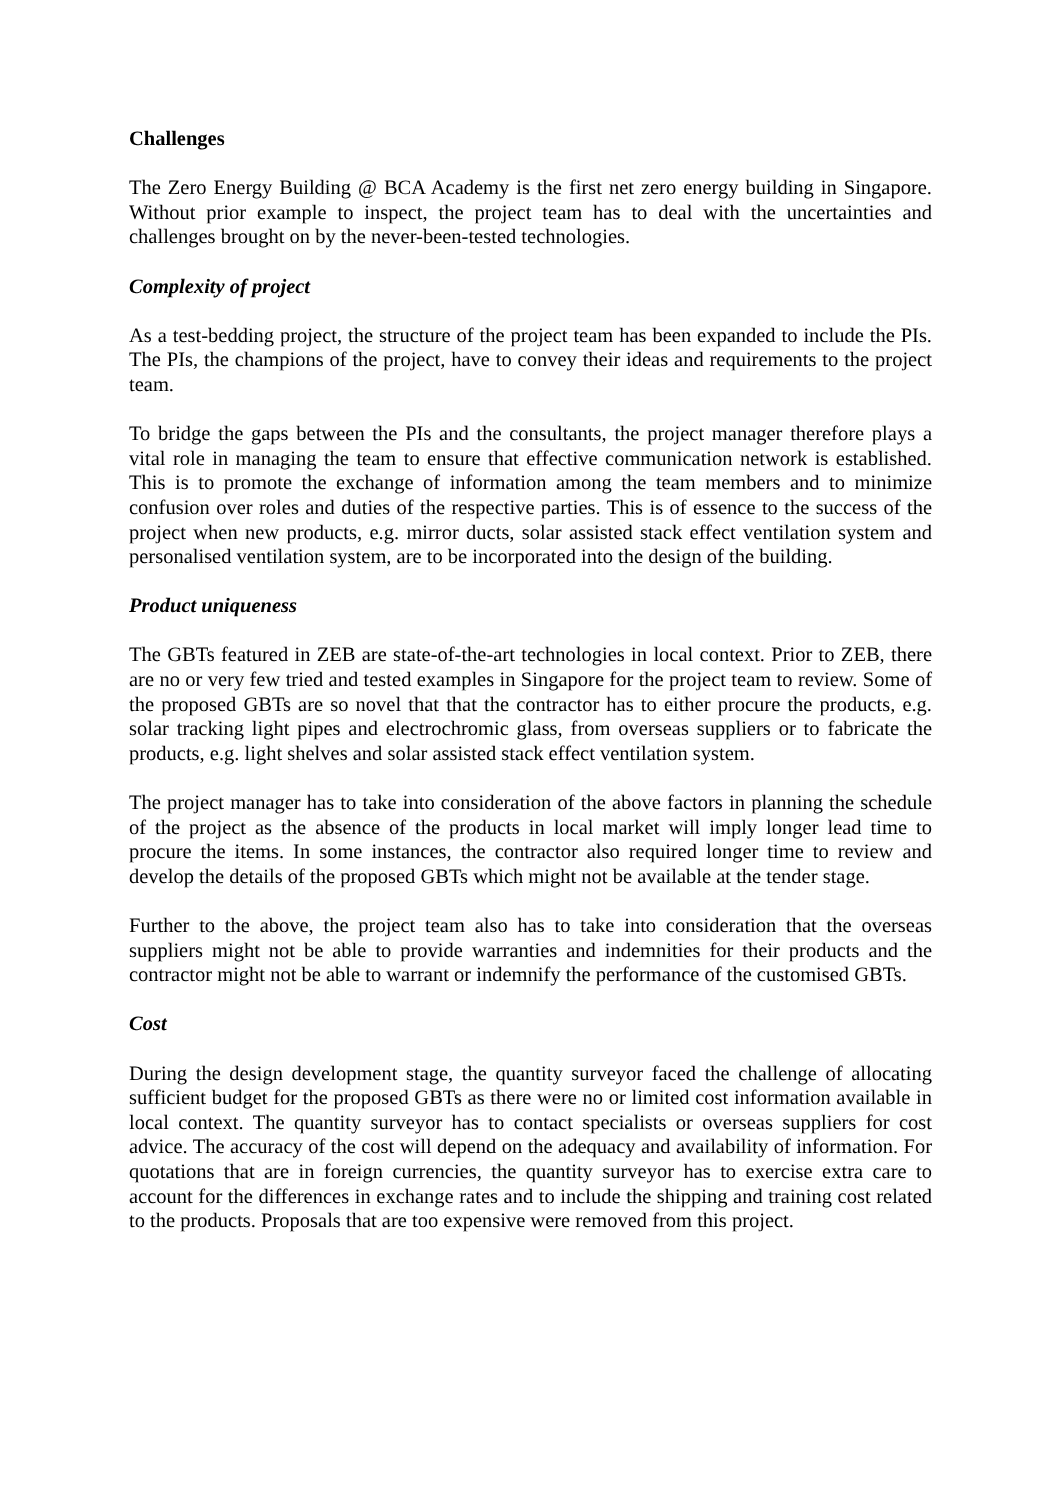Challenges
The Zero Energy Building @ BCA Academy is the first net zero energy building in Singapore. Without prior example to inspect, the project team has to deal with the uncertainties and challenges brought on by the never-been-tested technologies.
Complexity of project
As a test-bedding project, the structure of the project team has been expanded to include the PIs. The PIs, the champions of the project, have to convey their ideas and requirements to the project team.
To bridge the gaps between the PIs and the consultants, the project manager therefore plays a vital role in managing the team to ensure that effective communication network is established. This is to promote the exchange of information among the team members and to minimize confusion over roles and duties of the respective parties. This is of essence to the success of the project when new products, e.g. mirror ducts, solar assisted stack effect ventilation system and personalised ventilation system, are to be incorporated into the design of the building.
Product uniqueness
The GBTs featured in ZEB are state-of-the-art technologies in local context. Prior to ZEB, there are no or very few tried and tested examples in Singapore for the project team to review. Some of the proposed GBTs are so novel that that the contractor has to either procure the products, e.g. solar tracking light pipes and electrochromic glass, from overseas suppliers or to fabricate the products, e.g. light shelves and solar assisted stack effect ventilation system.
The project manager has to take into consideration of the above factors in planning the schedule of the project as the absence of the products in local market will imply longer lead time to procure the items. In some instances, the contractor also required longer time to review and develop the details of the proposed GBTs which might not be available at the tender stage.
Further to the above, the project team also has to take into consideration that the overseas suppliers might not be able to provide warranties and indemnities for their products and the contractor might not be able to warrant or indemnify the performance of the customised GBTs.
Cost
During the design development stage, the quantity surveyor faced the challenge of allocating sufficient budget for the proposed GBTs as there were no or limited cost information available in local context. The quantity surveyor has to contact specialists or overseas suppliers for cost advice. The accuracy of the cost will depend on the adequacy and availability of information. For quotations that are in foreign currencies, the quantity surveyor has to exercise extra care to account for the differences in exchange rates and to include the shipping and training cost related to the products. Proposals that are too expensive were removed from this project.